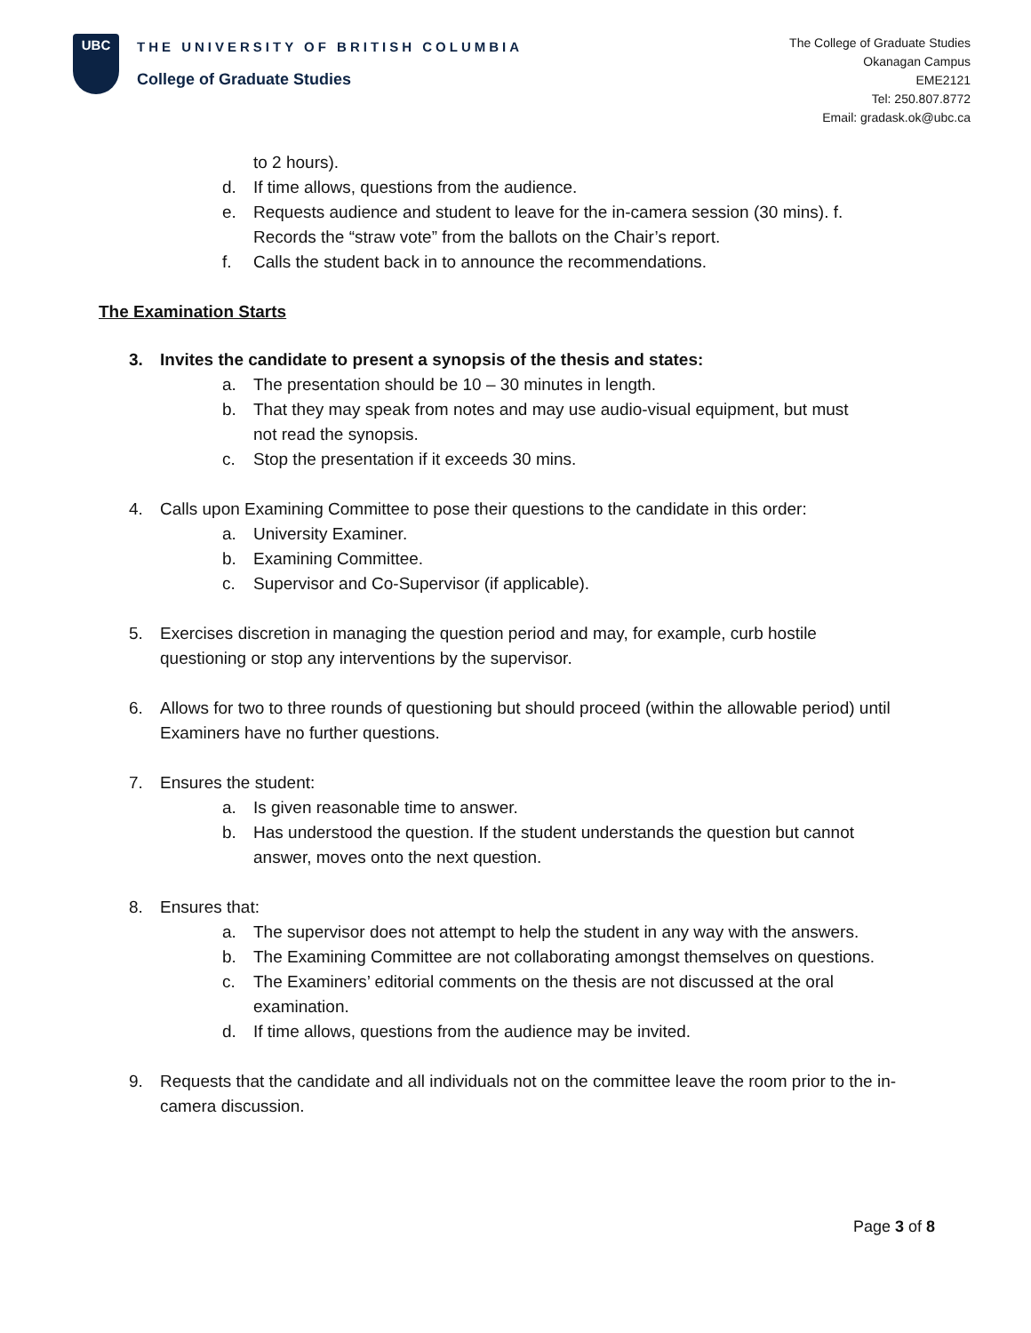UBC
THE UNIVERSITY OF BRITISH COLUMBIA
College of Graduate Studies
The College of Graduate Studies
Okanagan Campus
EME2121
Tel: 250.807.8772
Email: gradask.ok@ubc.ca
to 2 hours).
d. If time allows, questions from the audience.
e. Requests audience and student to leave for the in-camera session (30 mins). f. Records the “straw vote” from the ballots on the Chair’s report.
f. Calls the student back in to announce the recommendations.
The Examination Starts
3. Invites the candidate to present a synopsis of the thesis and states:
a. The presentation should be 10 – 30 minutes in length.
b. That they may speak from notes and may use audio-visual equipment, but must not read the synopsis.
c. Stop the presentation if it exceeds 30 mins.
4. Calls upon Examining Committee to pose their questions to the candidate in this order:
a. University Examiner.
b. Examining Committee.
c. Supervisor and Co-Supervisor (if applicable).
5. Exercises discretion in managing the question period and may, for example, curb hostile questioning or stop any interventions by the supervisor.
6. Allows for two to three rounds of questioning but should proceed (within the allowable period) until Examiners have no further questions.
7. Ensures the student:
a. Is given reasonable time to answer.
b. Has understood the question. If the student understands the question but cannot answer, moves onto the next question.
8. Ensures that:
a. The supervisor does not attempt to help the student in any way with the answers.
b. The Examining Committee are not collaborating amongst themselves on questions.
c. The Examiners’ editorial comments on the thesis are not discussed at the oral examination.
d. If time allows, questions from the audience may be invited.
9. Requests that the candidate and all individuals not on the committee leave the room prior to the in-camera discussion.
Page 3 of 8